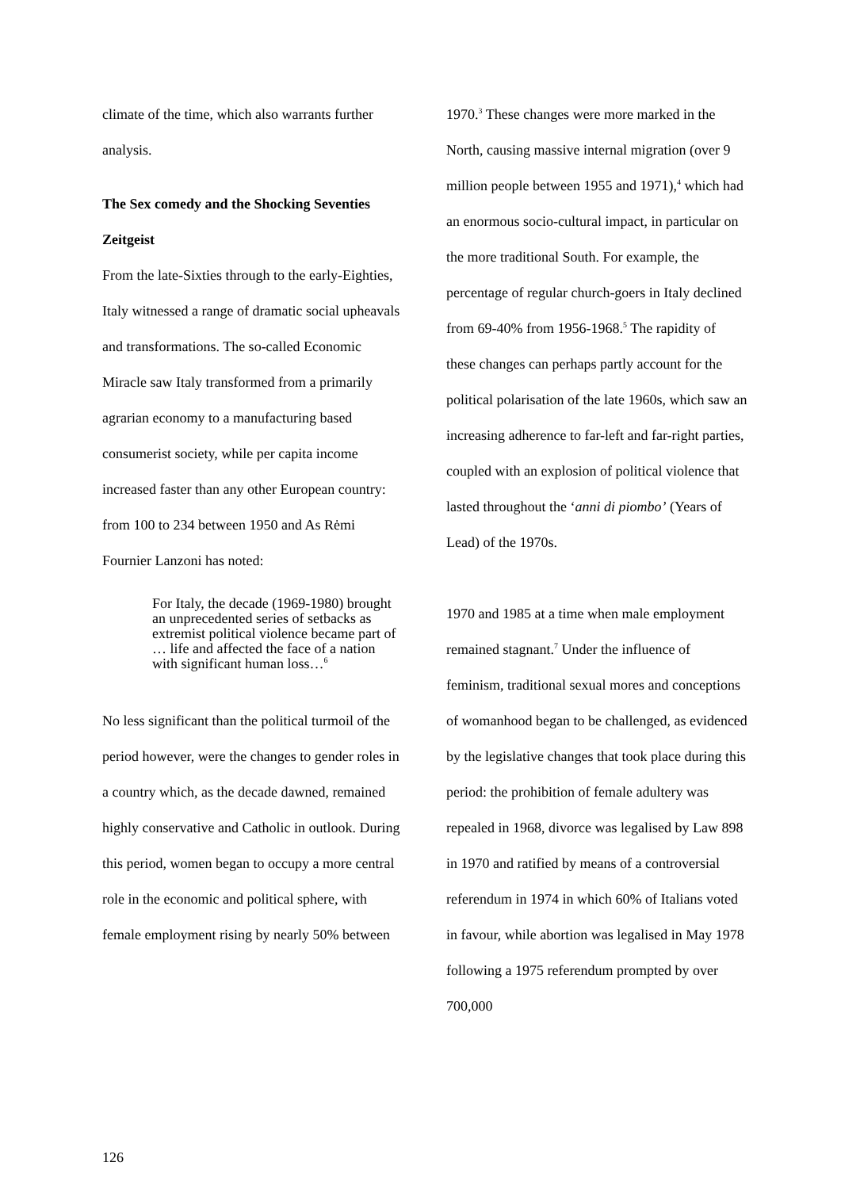climate of the time, which also warrants further analysis.
The Sex comedy and the Shocking Seventies Zeitgeist
From the late-Sixties through to the early-Eighties, Italy witnessed a range of dramatic social upheavals and transformations. The so-called Economic Miracle saw Italy transformed from a primarily agrarian economy to a manufacturing based consumerist society, while per capita income increased faster than any other European country: from 100 to 234 between 1950 and As Rėmi Fournier Lanzoni has noted:
For Italy, the decade (1969-1980) brought an unprecedented series of setbacks as extremist political violence became part of … life and affected the face of a nation with significant human loss…<sup>6</sup>
No less significant than the political turmoil of the period however, were the changes to gender roles in a country which, as the decade dawned, remained highly conservative and Catholic in outlook. During this period, women began to occupy a more central role in the economic and political sphere, with female employment rising by nearly 50% between
1970.<sup>3</sup> These changes were more marked in the North, causing massive internal migration (over 9 million people between 1955 and 1971),<sup>4</sup> which had an enormous socio-cultural impact, in particular on the more traditional South. For example, the percentage of regular church-goers in Italy declined from 69-40% from 1956-1968.<sup>5</sup> The rapidity of these changes can perhaps partly account for the political polarisation of the late 1960s, which saw an increasing adherence to far-left and far-right parties, coupled with an explosion of political violence that lasted throughout the ‘anni di piombo’ (Years of Lead) of the 1970s.
1970 and 1985 at a time when male employment remained stagnant.<sup>7</sup> Under the influence of feminism, traditional sexual mores and conceptions of womanhood began to be challenged, as evidenced by the legislative changes that took place during this period: the prohibition of female adultery was repealed in 1968, divorce was legalised by Law 898 in 1970 and ratified by means of a controversial referendum in 1974 in which 60% of Italians voted in favour, while abortion was legalised in May 1978 following a 1975 referendum prompted by over 700,000
126